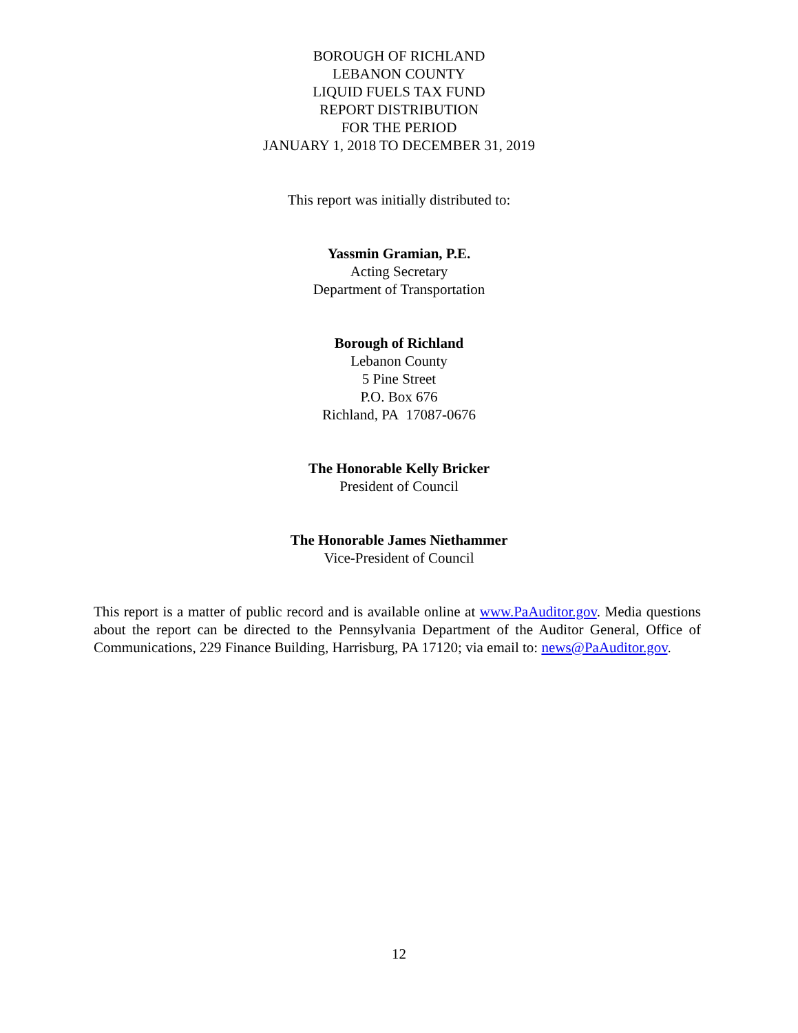BOROUGH OF RICHLAND
LEBANON COUNTY
LIQUID FUELS TAX FUND
REPORT DISTRIBUTION
FOR THE PERIOD
JANUARY 1, 2018 TO DECEMBER 31, 2019
This report was initially distributed to:
Yassmin Gramian, P.E.
Acting Secretary
Department of Transportation
Borough of Richland
Lebanon County
5 Pine Street
P.O. Box 676
Richland, PA 17087-0676
The Honorable Kelly Bricker
President of Council
The Honorable James Niethammer
Vice-President of Council
This report is a matter of public record and is available online at www.PaAuditor.gov. Media questions about the report can be directed to the Pennsylvania Department of the Auditor General, Office of Communications, 229 Finance Building, Harrisburg, PA 17120; via email to: news@PaAuditor.gov.
12